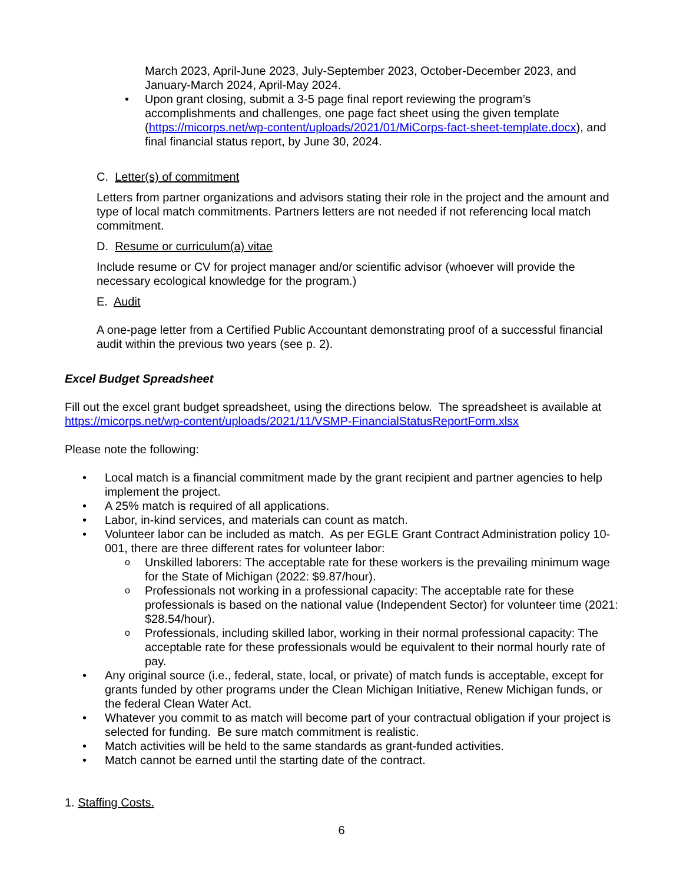March 2023, April-June 2023, July-September 2023, October-December 2023, and January-March 2024, April-May 2024.
• Upon grant closing, submit a 3-5 page final report reviewing the program’s accomplishments and challenges, one page fact sheet using the given template (https://micorps.net/wp-content/uploads/2021/01/MiCorps-fact-sheet-template.docx), and final financial status report, by June 30, 2024.
C. Letter(s) of commitment
Letters from partner organizations and advisors stating their role in the project and the amount and type of local match commitments. Partners letters are not needed if not referencing local match commitment.
D. Resume or curriculum(a) vitae
Include resume or CV for project manager and/or scientific advisor (whoever will provide the necessary ecological knowledge for the program.)
E. Audit
A one-page letter from a Certified Public Accountant demonstrating proof of a successful financial audit within the previous two years (see p. 2).
Excel Budget Spreadsheet
Fill out the excel grant budget spreadsheet, using the directions below. The spreadsheet is available at https://micorps.net/wp-content/uploads/2021/11/VSMP-FinancialStatusReportForm.xlsx
Please note the following:
• Local match is a financial commitment made by the grant recipient and partner agencies to help implement the project.
• A 25% match is required of all applications.
• Labor, in-kind services, and materials can count as match.
• Volunteer labor can be included as match. As per EGLE Grant Contract Administration policy 10-001, there are three different rates for volunteer labor:
o Unskilled laborers: The acceptable rate for these workers is the prevailing minimum wage for the State of Michigan (2022: $9.87/hour).
o Professionals not working in a professional capacity: The acceptable rate for these professionals is based on the national value (Independent Sector) for volunteer time (2021: $28.54/hour).
o Professionals, including skilled labor, working in their normal professional capacity: The acceptable rate for these professionals would be equivalent to their normal hourly rate of pay.
• Any original source (i.e., federal, state, local, or private) of match funds is acceptable, except for grants funded by other programs under the Clean Michigan Initiative, Renew Michigan funds, or the federal Clean Water Act.
• Whatever you commit to as match will become part of your contractual obligation if your project is selected for funding. Be sure match commitment is realistic.
• Match activities will be held to the same standards as grant-funded activities.
• Match cannot be earned until the starting date of the contract.
1. Staffing Costs.
6